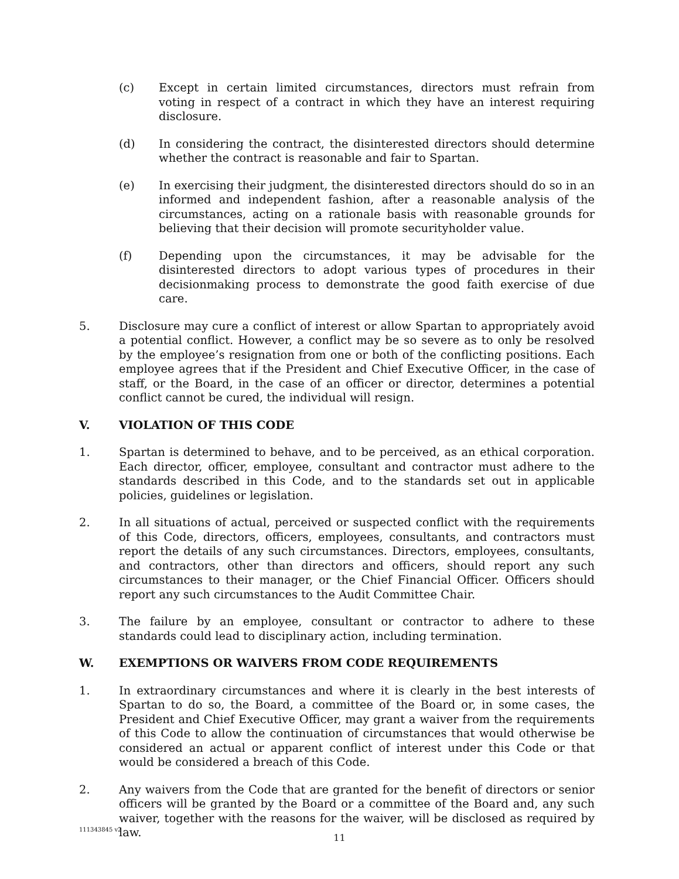(c) Except in certain limited circumstances, directors must refrain from voting in respect of a contract in which they have an interest requiring disclosure.
(d) In considering the contract, the disinterested directors should determine whether the contract is reasonable and fair to Spartan.
(e) In exercising their judgment, the disinterested directors should do so in an informed and independent fashion, after a reasonable analysis of the circumstances, acting on a rationale basis with reasonable grounds for believing that their decision will promote securityholder value.
(f) Depending upon the circumstances, it may be advisable for the disinterested directors to adopt various types of procedures in their decisionmaking process to demonstrate the good faith exercise of due care.
5. Disclosure may cure a conflict of interest or allow Spartan to appropriately avoid a potential conflict. However, a conflict may be so severe as to only be resolved by the employee’s resignation from one or both of the conflicting positions. Each employee agrees that if the President and Chief Executive Officer, in the case of staff, or the Board, in the case of an officer or director, determines a potential conflict cannot be cured, the individual will resign.
V. VIOLATION OF THIS CODE
1. Spartan is determined to behave, and to be perceived, as an ethical corporation. Each director, officer, employee, consultant and contractor must adhere to the standards described in this Code, and to the standards set out in applicable policies, guidelines or legislation.
2. In all situations of actual, perceived or suspected conflict with the requirements of this Code, directors, officers, employees, consultants, and contractors must report the details of any such circumstances. Directors, employees, consultants, and contractors, other than directors and officers, should report any such circumstances to their manager, or the Chief Financial Officer. Officers should report any such circumstances to the Audit Committee Chair.
3. The failure by an employee, consultant or contractor to adhere to these standards could lead to disciplinary action, including termination.
W. EXEMPTIONS OR WAIVERS FROM CODE REQUIREMENTS
1. In extraordinary circumstances and where it is clearly in the best interests of Spartan to do so, the Board, a committee of the Board or, in some cases, the President and Chief Executive Officer, may grant a waiver from the requirements of this Code to allow the continuation of circumstances that would otherwise be considered an actual or apparent conflict of interest under this Code or that would be considered a breach of this Code.
2. Any waivers from the Code that are granted for the benefit of directors or senior officers will be granted by the Board or a committee of the Board and, any such waiver, together with the reasons for the waiver, will be disclosed as required by law.
111343845 v2
11